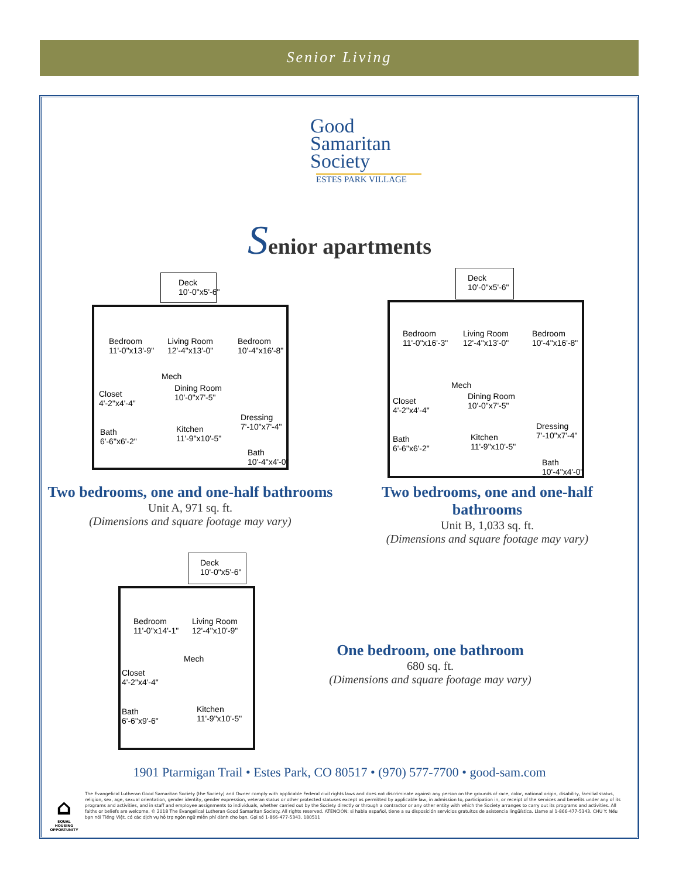Senior Living
Good
Samaritan
Society
ESTES PARK VILLAGE
Senior apartments
Bedroom
11'-0"x13'-9"
Living Room
12'-4"x13'-0"
Bedroom
10'-4"x16'-8"
Mech
Dining Room
10'-0"x7'-5" Closet
4'-2"x4'-4"
Kitchen
11'-9"x10'-5"
Dressing
7'-10"x7'-4" Bath
6'-6"x6'-2"
Bath
10'-4"x4'-0"
Deck
10'-0"x5'-6"
Bedroom
11'-0"x16'-3"
Living Room
12'-4"x13'-0"
Bedroom
10'-4"x16'-8"
Mech
Dining Room
10'-0"x7'-5"
Closet
4'-2"x4'-4"
Kitchen
11'-9"x10'-5"
Dressing
7'-10"x7'-4" Bath
6'-6"x6'-2"
Bath
10'-4"x4'-0"
Deck
10'-0"x5'-6"
Two bedrooms, one and one-half bathrooms
Unit A, 971 sq. ft.
(Dimensions and square footage may vary)
Two bedrooms, one and one-half bathrooms
Unit B, 1,033 sq. ft.
(Dimensions and square footage may vary)
Bedroom
11'-0"x14'-1"
Living Room
12'-4"x10'-9"
Mech
Closet
4'-2"x4'-4"
Kitchen
11'-9"x10'-5"
Bath
6'-6"x9'-6"
Deck
10'-0"x5'-6"
One bedroom, one bathroom
680 sq. ft.
(Dimensions and square footage may vary)
1901 Ptarmigan Trail • Estes Park, CO 80517 • (970) 577-7700 • good-sam.com
⌂
EQUAL HOUSING OPPORTUNITY
The Evangelical Lutheran Good Samaritan Society (the Society) and Owner comply with applicable Federal civil rights laws and does not discriminate against any person on the grounds of race, color, national origin, disability, familial status, religion, sex, age, sexual orientation, gender identity, gender expression, veteran status or other protected statuses except as permitted by applicable law, in admission to, participation in, or receipt of the services and benefits under any of its programs and activities, and in staff and employee assignments to individuals, whether carried out by the Society directly or through a contractor or any other entity with which the Society arranges to carry out its programs and activities. All faiths or beliefs are welcome. © 2018 The Evangelical Lutheran Good Samaritan Society. All rights reserved. ATENCIÓN: si habla español, tiene a su disposición servicios gratuitos de asistencia lingüística. Llame al 1-866-477-5343. CHÚ Ý: Nếu bạn nói Tiếng Việt, có các dịch vụ hỗ trợ ngôn ngữ miễn phí dành cho bạn. Gọi số 1-866-477-5343. 180511